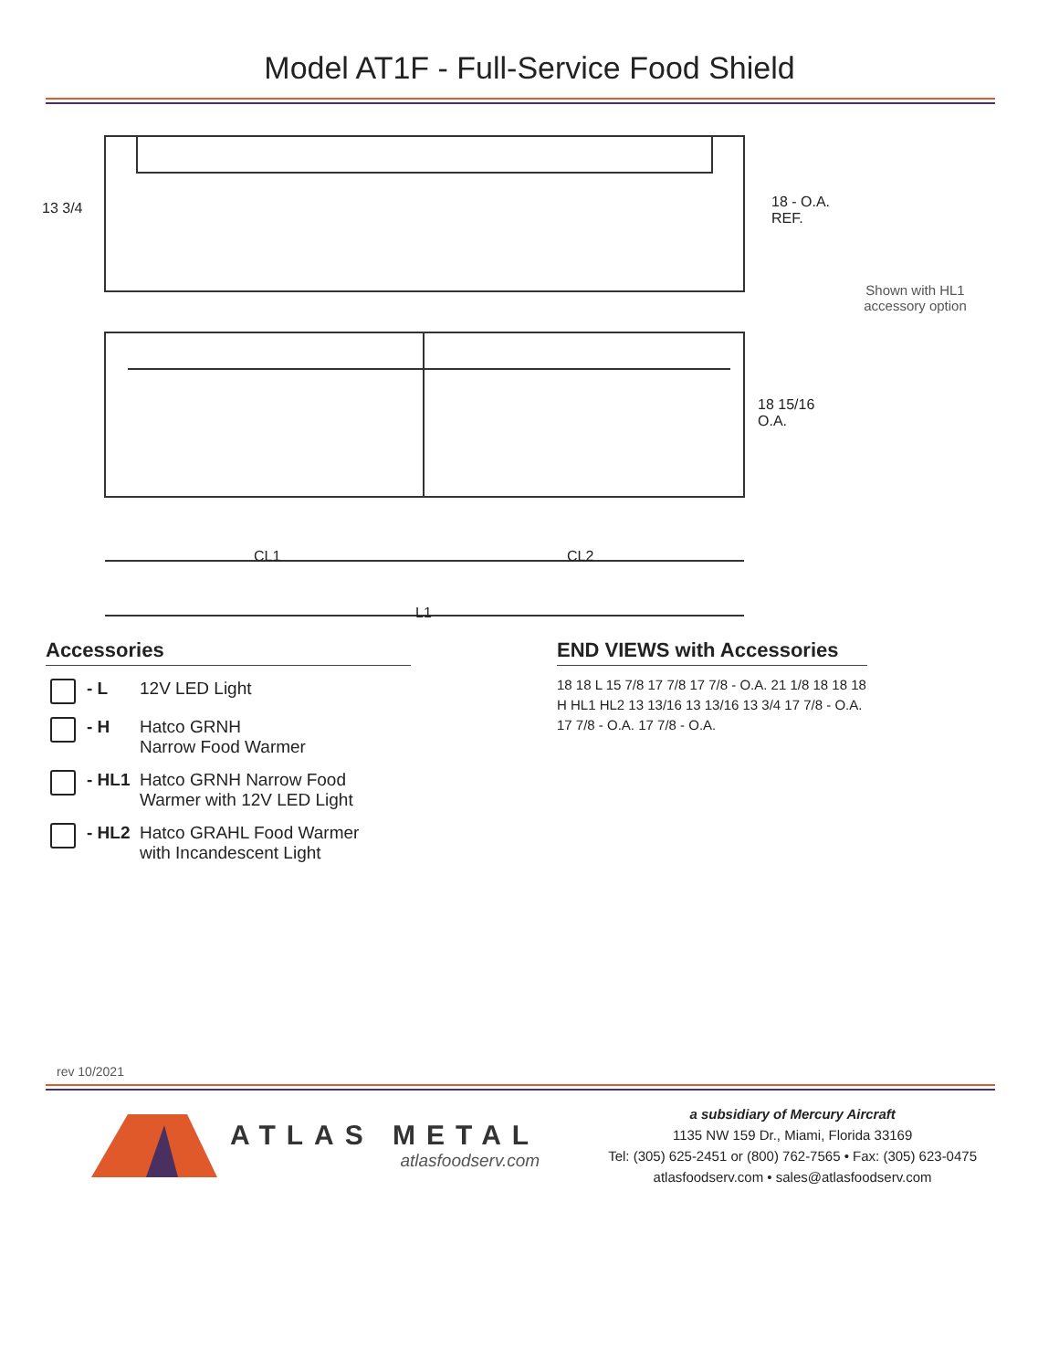Model AT1F - Full-Service Food Shield
13 3/4
18 - O.A.
REF.
18 15/16
O.A.
CL1 CL2
L1
Shown with HL1 accessory option
Accessories
- L 12V LED Light
- H Hatco GRNH
Narrow Food Warmer
- HL1 Hatco GRNH Narrow Food
Warmer with 12V LED Light
- HL2 Hatco GRAHL Food Warmer
with Incandescent Light
END VIEWS with Accessories
18 18 L 15 7/8 17 7/8 17 7/8 - O.A. 21 1/8 18 18 18 H HL1 HL2 13 13/16 13 13/16 13 3/4 17 7/8 - O.A. 17 7/8 - O.A. 17 7/8 - O.A.
rev 10/2021
ATLAS METAL
atlasfoodserv.com
a subsidiary of Mercury Aircraft
1135 NW 159 Dr., Miami, Florida 33169
Tel: (305) 625-2451 or (800) 762-7565 • Fax: (305) 623-0475
atlasfoodserv.com • sales@atlasfoodserv.com